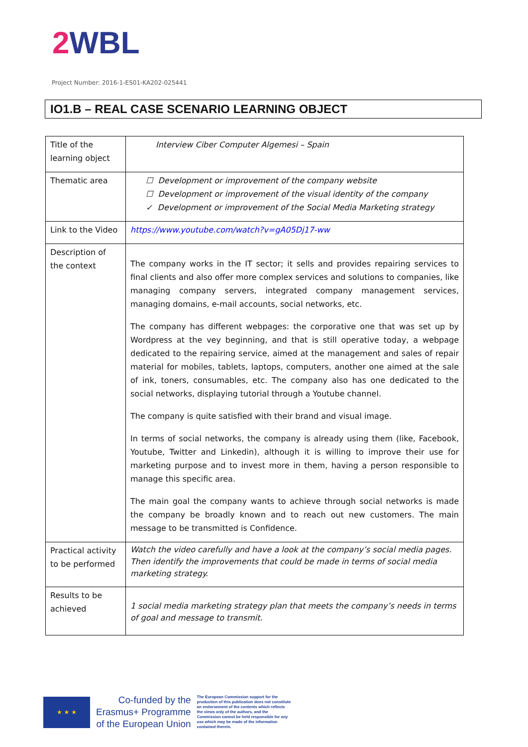2 WBL
Project Number: 2016-1-ES01-KA202-025441
IO1.B – REAL CASE SCENARIO LEARNING OBJECT
| Title of the learning object | Interview Ciber Computer Algemesi – Spain |
| Thematic area | ☐ Development or improvement of the company website ☐ Development or improvement of the visual identity of the company ✓ Development or improvement of the Social Media Marketing strategy |
| Link to the Video | https://www.youtube.com/watch?v=gA05Dj17-ww |
| Description of the context | The company works in the IT sector; it sells and provides repairing services to final clients and also offer more complex services and solutions to companies, like managing company servers, integrated company management services, managing domains, e-mail accounts, social networks, etc. The company has different webpages: the corporative one that was set up by Wordpress at the vey beginning, and that is still operative today, a webpage dedicated to the repairing service, aimed at the management and sales of repair material for mobiles, tablets, laptops, computers, another one aimed at the sale of ink, toners, consumables, etc. The company also has one dedicated to the social networks, displaying tutorial through a Youtube channel. The company is quite satisfied with their brand and visual image. In terms of social networks, the company is already using them (like, Facebook, Youtube, Twitter and Linkedin), although it is willing to improve their use for marketing purpose and to invest more in them, having a person responsible to manage this specific area. The main goal the company wants to achieve through social networks is made the company be broadly known and to reach out new customers. The main message to be transmitted is Confidence. |
| Practical activity to be performed | Watch the video carefully and have a look at the company’s social media pages. Then identify the improvements that could be made in terms of social media marketing strategy. |
| Results to be achieved | 1 social media marketing strategy plan that meets the company’s needs in terms of goal and message to transmit. |
★ ★ ★
Co-funded by the
Erasmus+ Programme
of the European Union
The European Commission support for the production of this publication does not constitute an endorsement of the contents which reflects the views only of the authors, and the Commission cannot be held responsible for any use which may be made of the information contained therein.